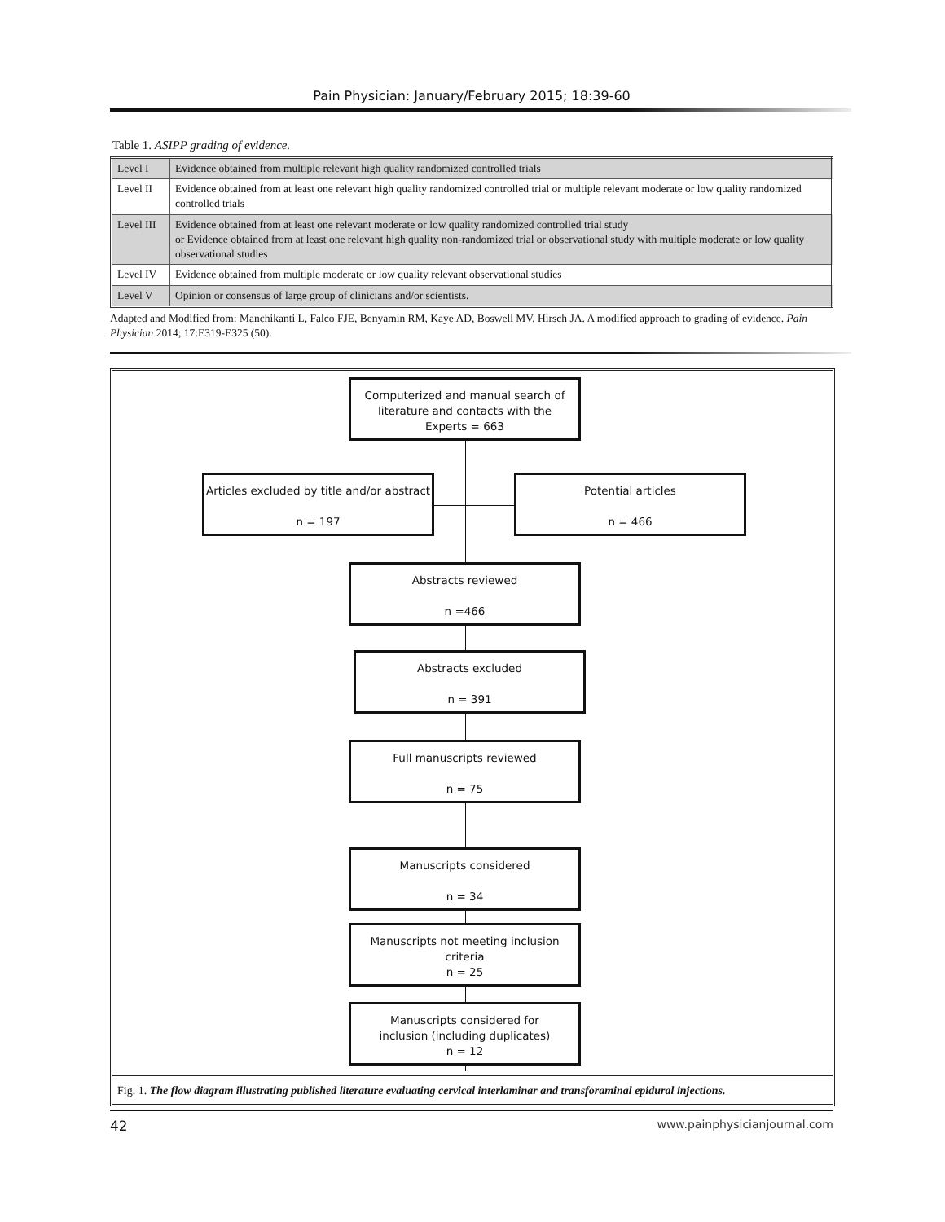Pain Physician: January/February 2015; 18:39-60
Table 1. ASIPP grading of evidence.
| Level I | Evidence obtained from multiple relevant high quality randomized controlled trials |
| Level II | Evidence obtained from at least one relevant high quality randomized controlled trial or multiple relevant moderate or low quality randomized controlled trials |
| Level III | Evidence obtained from at least one relevant moderate or low quality randomized controlled trial study or Evidence obtained from at least one relevant high quality non-randomized trial or observational study with multiple moderate or low quality observational studies |
| Level IV | Evidence obtained from multiple moderate or low quality relevant observational studies |
| Level V | Opinion or consensus of large group of clinicians and/or scientists. |
Adapted and Modified from: Manchikanti L, Falco FJE, Benyamin RM, Kaye AD, Boswell MV, Hirsch JA. A modified approach to grading of evidence. Pain Physician 2014; 17:E319-E325 (50).
Computerized and manual search of
literature and contacts with the
Experts = 663
Articles excluded by title and/or abstract
n = 197
Potential articles
n = 466
Abstracts reviewed
n =466
Abstracts excluded
n = 391
Full manuscripts reviewed
n = 75
Manuscripts considered
n = 34
Manuscripts not meeting inclusion
criteria
n = 25
Manuscripts considered for
inclusion (including duplicates)
n = 12
Fig. 1. The flow diagram illustrating published literature evaluating cervical interlaminar and transforaminal epidural injections.
42 www.painphysicianjournal.com